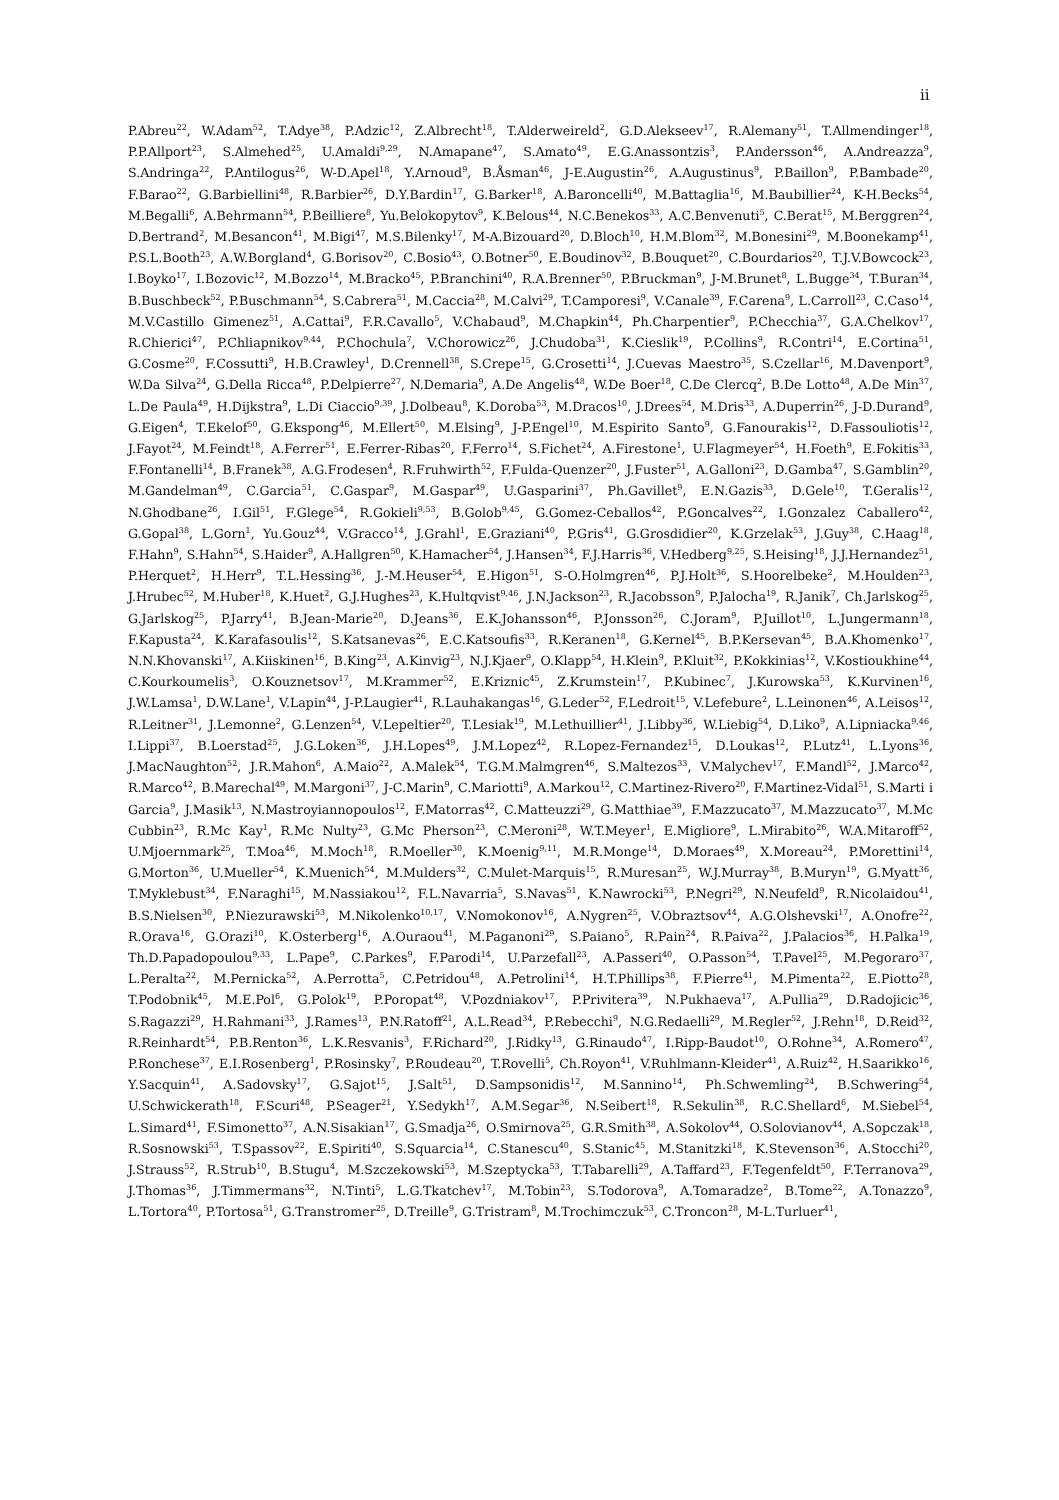ii
P.Abreu<sup>22</sup>, W.Adam<sup>52</sup>, T.Adye<sup>38</sup>, P.Adzic<sup>12</sup>, Z.Albrecht<sup>18</sup>, T.Alderweireld<sup>2</sup>, G.D.Alekseev<sup>17</sup>, R.Alemany<sup>51</sup>, T.Allmendinger<sup>18</sup>, P.P.Allport<sup>23</sup>, S.Almehed<sup>25</sup>, U.Amaldi<sup>9,29</sup>, N.Amapane<sup>47</sup>, S.Amato<sup>49</sup>, E.G.Anassontzis<sup>3</sup>, P.Andersson<sup>46</sup>, A.Andreazza<sup>9</sup>, S.Andringa<sup>22</sup>, P.Antilogus<sup>26</sup>, W-D.Apel<sup>18</sup>, Y.Arnoud<sup>9</sup>, B.Åsman<sup>46</sup>, J-E.Augustin<sup>26</sup>, A.Augustinus<sup>9</sup>, P.Baillon<sup>9</sup>, P.Bambade<sup>20</sup>, F.Barao<sup>22</sup>, G.Barbiellini<sup>48</sup>, R.Barbier<sup>26</sup>, D.Y.Bardin<sup>17</sup>, G.Barker<sup>18</sup>, A.Baroncelli<sup>40</sup>, M.Battaglia<sup>16</sup>, M.Baubillier<sup>24</sup>, K-H.Becks<sup>54</sup>, M.Begalli<sup>6</sup>, A.Behrmann<sup>54</sup>, P.Beilliere<sup>8</sup>, Yu.Belokopytov<sup>9</sup>, K.Belous<sup>44</sup>, N.C.Benekos<sup>33</sup>, A.C.Benvenuti<sup>5</sup>, C.Berat<sup>15</sup>, M.Berggren<sup>24</sup>, D.Bertrand<sup>2</sup>, M.Besancon<sup>41</sup>, M.Bigi<sup>47</sup>, M.S.Bilenky<sup>17</sup>, M-A.Bizouard<sup>20</sup>, D.Bloch<sup>10</sup>, H.M.Blom<sup>32</sup>, M.Bonesini<sup>29</sup>, M.Boonekamp<sup>41</sup>, P.S.L.Booth<sup>23</sup>, A.W.Borgland<sup>4</sup>, G.Borisov<sup>20</sup>, C.Bosio<sup>43</sup>, O.Botner<sup>50</sup>, E.Boudinov<sup>32</sup>, B.Bouquet<sup>20</sup>, C.Bourdarios<sup>20</sup>, T.J.V.Bowcock<sup>23</sup>, I.Boyko<sup>17</sup>, I.Bozovic<sup>12</sup>, M.Bozzo<sup>14</sup>, M.Bracko<sup>45</sup>, P.Branchini<sup>40</sup>, R.A.Brenner<sup>50</sup>, P.Bruckman<sup>9</sup>, J-M.Brunet<sup>8</sup>, L.Bugge<sup>34</sup>, T.Buran<sup>34</sup>, B.Buschbeck<sup>52</sup>, P.Buschmann<sup>54</sup>, S.Cabrera<sup>51</sup>, M.Caccia<sup>28</sup>, M.Calvi<sup>29</sup>, T.Camporesi<sup>9</sup>, V.Canale<sup>39</sup>, F.Carena<sup>9</sup>, L.Carroll<sup>23</sup>, C.Caso<sup>14</sup>, M.V.Castillo Gimenez<sup>51</sup>, A.Cattai<sup>9</sup>, F.R.Cavallo<sup>5</sup>, V.Chabaud<sup>9</sup>, M.Chapkin<sup>44</sup>, Ph.Charpentier<sup>9</sup>, P.Checchia<sup>37</sup>, G.A.Chelkov<sup>17</sup>, R.Chierici<sup>47</sup>, P.Chliapnikov<sup>9,44</sup>, P.Chochula<sup>7</sup>, V.Chorowicz<sup>26</sup>, J.Chudoba<sup>31</sup>, K.Cieslik<sup>19</sup>, P.Collins<sup>9</sup>, R.Contri<sup>14</sup>, E.Cortina<sup>51</sup>, G.Cosme<sup>20</sup>, F.Cossutti<sup>9</sup>, H.B.Crawley<sup>1</sup>, D.Crennell<sup>38</sup>, S.Crepe<sup>15</sup>, G.Crosetti<sup>14</sup>, J.Cuevas Maestro<sup>35</sup>, S.Czellar<sup>16</sup>, M.Davenport<sup>9</sup>, W.Da Silva<sup>24</sup>, G.Della Ricca<sup>48</sup>, P.Delpierre<sup>27</sup>, N.Demaria<sup>9</sup>, A.De Angelis<sup>48</sup>, W.De Boer<sup>18</sup>, C.De Clercq<sup>2</sup>, B.De Lotto<sup>48</sup>, A.De Min<sup>37</sup>, L.De Paula<sup>49</sup>, H.Dijkstra<sup>9</sup>, L.Di Ciaccio<sup>9,39</sup>, J.Dolbeau<sup>8</sup>, K.Doroba<sup>53</sup>, M.Dracos<sup>10</sup>, J.Drees<sup>54</sup>, M.Dris<sup>33</sup>, A.Duperrin<sup>26</sup>, J-D.Durand<sup>9</sup>, G.Eigen<sup>4</sup>, T.Ekelof<sup>50</sup>, G.Ekspong<sup>46</sup>, M.Ellert<sup>50</sup>, M.Elsing<sup>9</sup>, J-P.Engel<sup>10</sup>, M.Espirito Santo<sup>9</sup>, G.Fanourakis<sup>12</sup>, D.Fassouliotis<sup>12</sup>, J.Fayot<sup>24</sup>, M.Feindt<sup>18</sup>, A.Ferrer<sup>51</sup>, E.Ferrer-Ribas<sup>20</sup>, F.Ferro<sup>14</sup>, S.Fichet<sup>24</sup>, A.Firestone<sup>1</sup>, U.Flagmeyer<sup>54</sup>, H.Foeth<sup>9</sup>, E.Fokitis<sup>33</sup>, F.Fontanelli<sup>14</sup>, B.Franek<sup>38</sup>, A.G.Frodesen<sup>4</sup>, R.Fruhwirth<sup>52</sup>, F.Fulda-Quenzer<sup>20</sup>, J.Fuster<sup>51</sup>, A.Galloni<sup>23</sup>, D.Gamba<sup>47</sup>, S.Gamblin<sup>20</sup>, M.Gandelman<sup>49</sup>, C.Garcia<sup>51</sup>, C.Gaspar<sup>9</sup>, M.Gaspar<sup>49</sup>, U.Gasparini<sup>37</sup>, Ph.Gavillet<sup>9</sup>, E.N.Gazis<sup>33</sup>, D.Gele<sup>10</sup>, T.Geralis<sup>12</sup>, N.Ghodbane<sup>26</sup>, I.Gil<sup>51</sup>, F.Glege<sup>54</sup>, R.Gokieli<sup>9,53</sup>, B.Golob<sup>9,45</sup>, G.Gomez-Ceballos<sup>42</sup>, P.Goncalves<sup>22</sup>, I.Gonzalez Caballero<sup>42</sup>, G.Gopal<sup>38</sup>, L.Gorn<sup>1</sup>, Yu.Gouz<sup>44</sup>, V.Gracco<sup>14</sup>, J.Grahl<sup>1</sup>, E.Graziani<sup>40</sup>, P.Gris<sup>41</sup>, G.Grosdidier<sup>20</sup>, K.Grzelak<sup>53</sup>, J.Guy<sup>38</sup>, C.Haag<sup>18</sup>, F.Hahn<sup>9</sup>, S.Hahn<sup>54</sup>, S.Haider<sup>9</sup>, A.Hallgren<sup>50</sup>, K.Hamacher<sup>54</sup>, J.Hansen<sup>34</sup>, F.J.Harris<sup>36</sup>, V.Hedberg<sup>9,25</sup>, S.Heising<sup>18</sup>, J.J.Hernandez<sup>51</sup>, P.Herquet<sup>2</sup>, H.Herr<sup>9</sup>, T.L.Hessing<sup>36</sup>, J.-M.Heuser<sup>54</sup>, E.Higon<sup>51</sup>, S-O.Holmgren<sup>46</sup>, P.J.Holt<sup>36</sup>, S.Hoorelbeke<sup>2</sup>, M.Houlden<sup>23</sup>, J.Hrubec<sup>52</sup>, M.Huber<sup>18</sup>, K.Huet<sup>2</sup>, G.J.Hughes<sup>23</sup>, K.Hultqvist<sup>9,46</sup>, J.N.Jackson<sup>23</sup>, R.Jacobsson<sup>9</sup>, P.Jalocha<sup>19</sup>, R.Janik<sup>7</sup>, Ch.Jarlskog<sup>25</sup>, G.Jarlskog<sup>25</sup>, P.Jarry<sup>41</sup>, B.Jean-Marie<sup>20</sup>, D.Jeans<sup>36</sup>, E.K.Johansson<sup>46</sup>, P.Jonsson<sup>26</sup>, C.Joram<sup>9</sup>, P.Juillot<sup>10</sup>, L.Jungermann<sup>18</sup>, F.Kapusta<sup>24</sup>, K.Karafasoulis<sup>12</sup>, S.Katsanevas<sup>26</sup>, E.C.Katsoufis<sup>33</sup>, R.Keranen<sup>18</sup>, G.Kernel<sup>45</sup>, B.P.Kersevan<sup>45</sup>, B.A.Khomenko<sup>17</sup>, N.N.Khovanski<sup>17</sup>, A.Kiiskinen<sup>16</sup>, B.King<sup>23</sup>, A.Kinvig<sup>23</sup>, N.J.Kjaer<sup>9</sup>, O.Klapp<sup>54</sup>, H.Klein<sup>9</sup>, P.Kluit<sup>32</sup>, P.Kokkinias<sup>12</sup>, V.Kostioukhine<sup>44</sup>, C.Kourkoumelis<sup>3</sup>, O.Kouznetsov<sup>17</sup>, M.Krammer<sup>52</sup>, E.Kriznic<sup>45</sup>, Z.Krumstein<sup>17</sup>, P.Kubinec<sup>7</sup>, J.Kurowska<sup>53</sup>, K.Kurvinen<sup>16</sup>, J.W.Lamsa<sup>1</sup>, D.W.Lane<sup>1</sup>, V.Lapin<sup>44</sup>, J-P.Laugier<sup>41</sup>, R.Lauhakangas<sup>16</sup>, G.Leder<sup>52</sup>, F.Ledroit<sup>15</sup>, V.Lefebure<sup>2</sup>, L.Leinonen<sup>46</sup>, A.Leisos<sup>12</sup>, R.Leitner<sup>31</sup>, J.Lemonne<sup>2</sup>, G.Lenzen<sup>54</sup>, V.Lepeltier<sup>20</sup>, T.Lesiak<sup>19</sup>, M.Lethuillier<sup>41</sup>, J.Libby<sup>36</sup>, W.Liebig<sup>54</sup>, D.Liko<sup>9</sup>, A.Lipniacka<sup>9,46</sup>, I.Lippi<sup>37</sup>, B.Loerstad<sup>25</sup>, J.G.Loken<sup>36</sup>, J.H.Lopes<sup>49</sup>, J.M.Lopez<sup>42</sup>, R.Lopez-Fernandez<sup>15</sup>, D.Loukas<sup>12</sup>, P.Lutz<sup>41</sup>, L.Lyons<sup>36</sup>, J.MacNaughton<sup>52</sup>, J.R.Mahon<sup>6</sup>, A.Maio<sup>22</sup>, A.Malek<sup>54</sup>, T.G.M.Malmgren<sup>46</sup>, S.Maltezos<sup>33</sup>, V.Malychev<sup>17</sup>, F.Mandl<sup>52</sup>, J.Marco<sup>42</sup>, R.Marco<sup>42</sup>, B.Marechal<sup>49</sup>, M.Margoni<sup>37</sup>, J-C.Marin<sup>9</sup>, C.Mariotti<sup>9</sup>, A.Markou<sup>12</sup>, C.Martinez-Rivero<sup>20</sup>, F.Martinez-Vidal<sup>51</sup>, S.Marti i Garcia<sup>9</sup>, J.Masik<sup>13</sup>, N.Mastroyiannopoulos<sup>12</sup>, F.Matorras<sup>42</sup>, C.Matteuzzi<sup>29</sup>, G.Matthiae<sup>39</sup>, F.Mazzucato<sup>37</sup>, M.Mazzucato<sup>37</sup>, M.Mc Cubbin<sup>23</sup>, R.Mc Kay<sup>1</sup>, R.Mc Nulty<sup>23</sup>, G.Mc Pherson<sup>23</sup>, C.Meroni<sup>28</sup>, W.T.Meyer<sup>1</sup>, E.Migliore<sup>9</sup>, L.Mirabito<sup>26</sup>, W.A.Mitaroff<sup>52</sup>, U.Mjoernmark<sup>25</sup>, T.Moa<sup>46</sup>, M.Moch<sup>18</sup>, R.Moeller<sup>30</sup>, K.Moenig<sup>9,11</sup>, M.R.Monge<sup>14</sup>, D.Moraes<sup>49</sup>, X.Moreau<sup>24</sup>, P.Morettini<sup>14</sup>, G.Morton<sup>36</sup>, U.Mueller<sup>54</sup>, K.Muenich<sup>54</sup>, M.Mulders<sup>32</sup>, C.Mulet-Marquis<sup>15</sup>, R.Muresan<sup>25</sup>, W.J.Murray<sup>38</sup>, B.Muryn<sup>19</sup>, G.Myatt<sup>36</sup>, T.Myklebust<sup>34</sup>, F.Naraghi<sup>15</sup>, M.Nassiakou<sup>12</sup>, F.L.Navarria<sup>5</sup>, S.Navas<sup>51</sup>, K.Nawrocki<sup>53</sup>, P.Negri<sup>29</sup>, N.Neufeld<sup>9</sup>, R.Nicolaidou<sup>41</sup>, B.S.Nielsen<sup>30</sup>, P.Niezurawski<sup>53</sup>, M.Nikolenko<sup>10,17</sup>, V.Nomokonov<sup>16</sup>, A.Nygren<sup>25</sup>, V.Obraztsov<sup>44</sup>, A.G.Olshevski<sup>17</sup>, A.Onofre<sup>22</sup>, R.Orava<sup>16</sup>, G.Orazi<sup>10</sup>, K.Osterberg<sup>16</sup>, A.Ouraou<sup>41</sup>, M.Paganoni<sup>29</sup>, S.Paiano<sup>5</sup>, R.Pain<sup>24</sup>, R.Paiva<sup>22</sup>, J.Palacios<sup>36</sup>, H.Palka<sup>19</sup>, Th.D.Papadopoulou<sup>9,33</sup>, L.Pape<sup>9</sup>, C.Parkes<sup>9</sup>, F.Parodi<sup>14</sup>, U.Parzefall<sup>23</sup>, A.Passeri<sup>40</sup>, O.Passon<sup>54</sup>, T.Pavel<sup>25</sup>, M.Pegoraro<sup>37</sup>, L.Peralta<sup>22</sup>, M.Pernicka<sup>52</sup>, A.Perrotta<sup>5</sup>, C.Petridou<sup>48</sup>, A.Petrolini<sup>14</sup>, H.T.Phillips<sup>38</sup>, F.Pierre<sup>41</sup>, M.Pimenta<sup>22</sup>, E.Piotto<sup>28</sup>, T.Podobnik<sup>45</sup>, M.E.Pol<sup>6</sup>, G.Polok<sup>19</sup>, P.Poropat<sup>48</sup>, V.Pozdniakov<sup>17</sup>, P.Privitera<sup>39</sup>, N.Pukhaeva<sup>17</sup>, A.Pullia<sup>29</sup>, D.Radojicic<sup>36</sup>, S.Ragazzi<sup>29</sup>, H.Rahmani<sup>33</sup>, J.Rames<sup>13</sup>, P.N.Ratoff<sup>21</sup>, A.L.Read<sup>34</sup>, P.Rebecchi<sup>9</sup>, N.G.Redaelli<sup>29</sup>, M.Regler<sup>52</sup>, J.Rehn<sup>18</sup>, D.Reid<sup>32</sup>, R.Reinhardt<sup>54</sup>, P.B.Renton<sup>36</sup>, L.K.Resvanis<sup>3</sup>, F.Richard<sup>20</sup>, J.Ridky<sup>13</sup>, G.Rinaudo<sup>47</sup>, I.Ripp-Baudot<sup>10</sup>, O.Rohne<sup>34</sup>, A.Romero<sup>47</sup>, P.Ronchese<sup>37</sup>, E.I.Rosenberg<sup>1</sup>, P.Rosinsky<sup>7</sup>, P.Roudeau<sup>20</sup>, T.Rovelli<sup>5</sup>, Ch.Royon<sup>41</sup>, V.Ruhlmann-Kleider<sup>41</sup>, A.Ruiz<sup>42</sup>, H.Saarikko<sup>16</sup>, Y.Sacquin<sup>41</sup>, A.Sadovsky<sup>17</sup>, G.Sajot<sup>15</sup>, J.Salt<sup>51</sup>, D.Sampsonidis<sup>12</sup>, M.Sannino<sup>14</sup>, Ph.Schwemling<sup>24</sup>, B.Schwering<sup>54</sup>, U.Schwickerath<sup>18</sup>, F.Scuri<sup>48</sup>, P.Seager<sup>21</sup>, Y.Sedykh<sup>17</sup>, A.M.Segar<sup>36</sup>, N.Seibert<sup>18</sup>, R.Sekulin<sup>38</sup>, R.C.Shellard<sup>6</sup>, M.Siebel<sup>54</sup>, L.Simard<sup>41</sup>, F.Simonetto<sup>37</sup>, A.N.Sisakian<sup>17</sup>, G.Smadja<sup>26</sup>, O.Smirnova<sup>25</sup>, G.R.Smith<sup>38</sup>, A.Sokolov<sup>44</sup>, O.Solovianov<sup>44</sup>, A.Sopczak<sup>18</sup>, R.Sosnowski<sup>53</sup>, T.Spassov<sup>22</sup>, E.Spiriti<sup>40</sup>, S.Squarcia<sup>14</sup>, C.Stanescu<sup>40</sup>, S.Stanic<sup>45</sup>, M.Stanitzki<sup>18</sup>, K.Stevenson<sup>36</sup>, A.Stocchi<sup>20</sup>, J.Strauss<sup>52</sup>, R.Strub<sup>10</sup>, B.Stugu<sup>4</sup>, M.Szczekowski<sup>53</sup>, M.Szeptycka<sup>53</sup>, T.Tabarelli<sup>29</sup>, A.Taffard<sup>23</sup>, F.Tegenfeldt<sup>50</sup>, F.Terranova<sup>29</sup>, J.Thomas<sup>36</sup>, J.Timmermans<sup>32</sup>, N.Tinti<sup>5</sup>, L.G.Tkatchev<sup>17</sup>, M.Tobin<sup>23</sup>, S.Todorova<sup>9</sup>, A.Tomaradze<sup>2</sup>, B.Tome<sup>22</sup>, A.Tonazzo<sup>9</sup>, L.Tortora<sup>40</sup>, P.Tortosa<sup>51</sup>, G.Transtromer<sup>25</sup>, D.Treille<sup>9</sup>, G.Tristram<sup>8</sup>, M.Trochimczuk<sup>53</sup>, C.Troncon<sup>28</sup>, M-L.Turluer<sup>41</sup>,